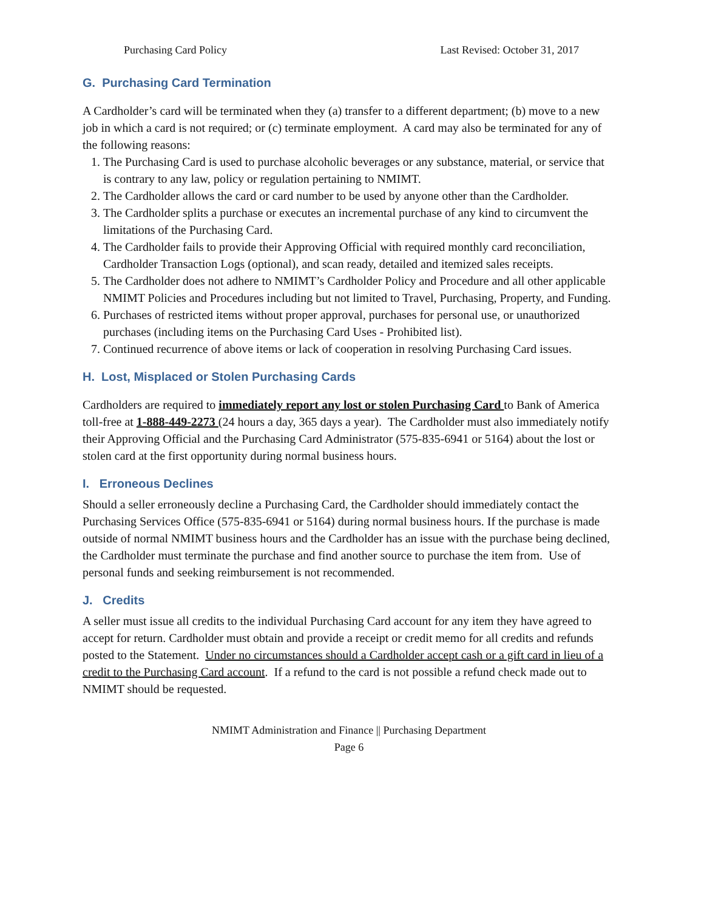Purchasing Card Policy Last Revised: October 31, 2017
G. Purchasing Card Termination
A Cardholder’s card will be terminated when they (a) transfer to a different department; (b) move to a new job in which a card is not required; or (c) terminate employment. A card may also be terminated for any of the following reasons:
1. The Purchasing Card is used to purchase alcoholic beverages or any substance, material, or service that is contrary to any law, policy or regulation pertaining to NMIMT.
2. The Cardholder allows the card or card number to be used by anyone other than the Cardholder.
3. The Cardholder splits a purchase or executes an incremental purchase of any kind to circumvent the limitations of the Purchasing Card.
4. The Cardholder fails to provide their Approving Official with required monthly card reconciliation, Cardholder Transaction Logs (optional), and scan ready, detailed and itemized sales receipts.
5. The Cardholder does not adhere to NMIMT’s Cardholder Policy and Procedure and all other applicable NMIMT Policies and Procedures including but not limited to Travel, Purchasing, Property, and Funding.
6. Purchases of restricted items without proper approval, purchases for personal use, or unauthorized purchases (including items on the Purchasing Card Uses - Prohibited list).
7. Continued recurrence of above items or lack of cooperation in resolving Purchasing Card issues.
H. Lost, Misplaced or Stolen Purchasing Cards
Cardholders are required to immediately report any lost or stolen Purchasing Card to Bank of America toll-free at 1-888-449-2273 (24 hours a day, 365 days a year). The Cardholder must also immediately notify their Approving Official and the Purchasing Card Administrator (575-835-6941 or 5164) about the lost or stolen card at the first opportunity during normal business hours.
I. Erroneous Declines
Should a seller erroneously decline a Purchasing Card, the Cardholder should immediately contact the Purchasing Services Office (575-835-6941 or 5164) during normal business hours. If the purchase is made outside of normal NMIMT business hours and the Cardholder has an issue with the purchase being declined, the Cardholder must terminate the purchase and find another source to purchase the item from. Use of personal funds and seeking reimbursement is not recommended.
J. Credits
A seller must issue all credits to the individual Purchasing Card account for any item they have agreed to accept for return. Cardholder must obtain and provide a receipt or credit memo for all credits and refunds posted to the Statement. Under no circumstances should a Cardholder accept cash or a gift card in lieu of a credit to the Purchasing Card account. If a refund to the card is not possible a refund check made out to NMIMT should be requested.
NMIMT Administration and Finance || Purchasing Department
Page 6